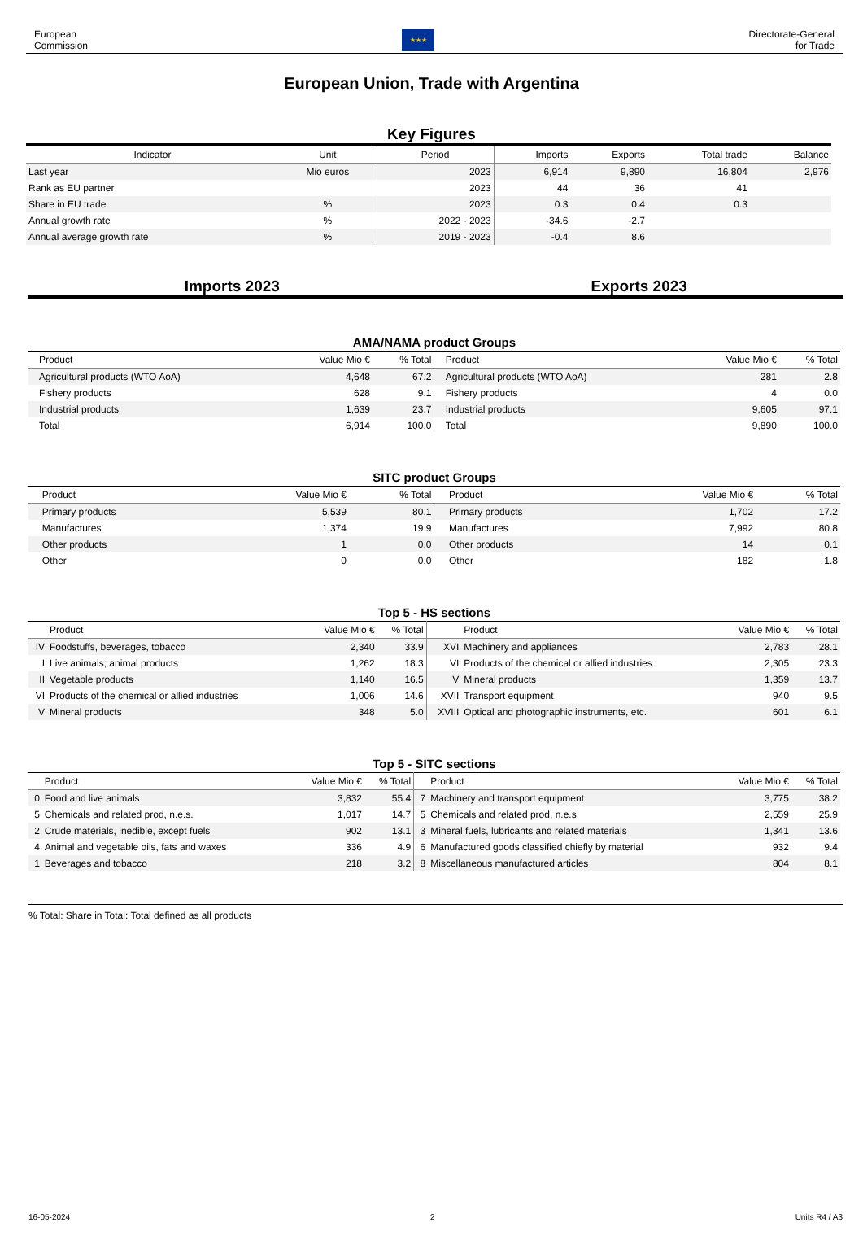European
Commission
★★★
Directorate-General
for Trade
European Union, Trade with Argentina
Key Figures
| Indicator | Unit | Period | Imports | Exports | Total trade | Balance |
| --- | --- | --- | --- | --- | --- | --- |
| Last year | Mio euros | 2023 | 6,914 | 9,890 | 16,804 | 2,976 |
| Rank as EU partner | | 2023 | 44 | 36 | 41 | |
| Share in EU trade | % | 2023 | 0.3 | 0.4 | 0.3 | |
| Annual growth rate | % | 2022 - 2023 | -34.6 | -2.7 | | |
| Annual average growth rate | % | 2019 - 2023 | -0.4 | 8.6 | | |
Imports 2023 Exports 2023
AMA/NAMA product Groups
| | Product | Value Mio € | % Total | | Product | Value Mio € | % Total |
| --- | --- | --- | --- | --- | --- | --- | --- |
| | Agricultural products (WTO AoA) | 4,648 | 67.2 | | Agricultural products (WTO AoA) | 281 | 2.8 |
| | Fishery products | 628 | 9.1 | | Fishery products | 4 | 0.0 |
| | Industrial products | 1,639 | 23.7 | | Industrial products | 9,605 | 97.1 |
| | Total | 6,914 | 100.0 | | Total | 9,890 | 100.0 |
SITC product Groups
| | Product | Value Mio € | % Total | | Product | Value Mio € | % Total |
| --- | --- | --- | --- | --- | --- | --- | --- |
| | Primary products | 5,539 | 80.1 | | Primary products | 1,702 | 17.2 |
| | Manufactures | 1,374 | 19.9 | | Manufactures | 7,992 | 80.8 |
| | Other products | 1 | 0.0 | | Other products | 14 | 0.1 |
| | Other | 0 | 0.0 | | Other | 182 | 1.8 |
Top 5 - HS sections
| | Product | Value Mio € | % Total | | Product | Value Mio € | % Total |
| --- | --- | --- | --- | --- | --- | --- | --- |
| IV | Foodstuffs, beverages, tobacco | 2,340 | 33.9 | XVI | Machinery and appliances | 2,783 | 28.1 |
| I | Live animals; animal products | 1,262 | 18.3 | VI | Products of the chemical or allied industries | 2,305 | 23.3 |
| II | Vegetable products | 1,140 | 16.5 | V | Mineral products | 1,359 | 13.7 |
| VI | Products of the chemical or allied industries | 1,006 | 14.6 | XVII | Transport equipment | 940 | 9.5 |
| V | Mineral products | 348 | 5.0 | XVIII | Optical and photographic instruments, etc. | 601 | 6.1 |
Top 5 - SITC sections
| | Product | Value Mio € | % Total | | Product | Value Mio € | % Total |
| --- | --- | --- | --- | --- | --- | --- | --- |
| 0 | Food and live animals | 3,832 | 55.4 | 7 | Machinery and transport equipment | 3,775 | 38.2 |
| 5 | Chemicals and related prod, n.e.s. | 1,017 | 14.7 | 5 | Chemicals and related prod, n.e.s. | 2,559 | 25.9 |
| 2 | Crude materials, inedible, except fuels | 902 | 13.1 | 3 | Mineral fuels, lubricants and related materials | 1,341 | 13.6 |
| 4 | Animal and vegetable oils, fats and waxes | 336 | 4.9 | 6 | Manufactured goods classified chiefly by material | 932 | 9.4 |
| 1 | Beverages and tobacco | 218 | 3.2 | 8 | Miscellaneous manufactured articles | 804 | 8.1 |
% Total: Share in Total: Total defined as all products
16-05-2024 2 Units R4 / A3